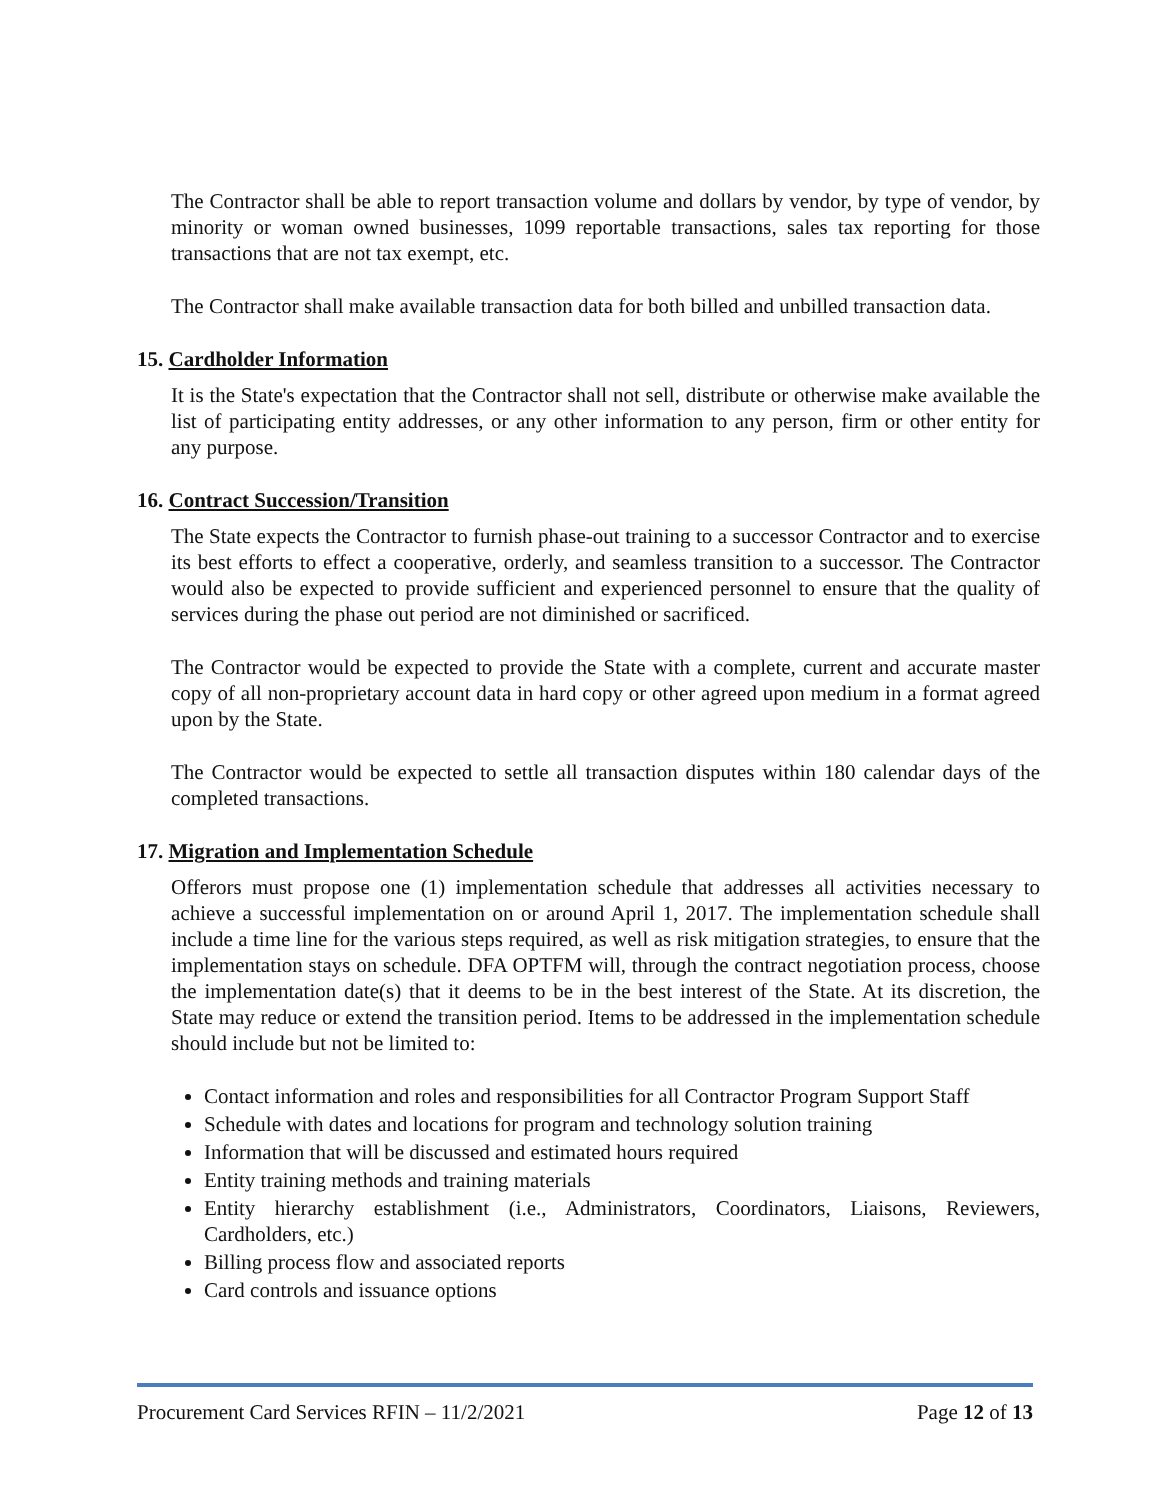The Contractor shall be able to report transaction volume and dollars by vendor, by type of vendor, by minority or woman owned businesses, 1099 reportable transactions, sales tax reporting for those transactions that are not tax exempt, etc.
The Contractor shall make available transaction data for both billed and unbilled transaction data.
15. Cardholder Information
It is the State's expectation that the Contractor shall not sell, distribute or otherwise make available the list of participating entity addresses, or any other information to any person, firm or other entity for any purpose.
16. Contract Succession/Transition
The State expects the Contractor to furnish phase-out training to a successor Contractor and to exercise its best efforts to effect a cooperative, orderly, and seamless transition to a successor. The Contractor would also be expected to provide sufficient and experienced personnel to ensure that the quality of services during the phase out period are not diminished or sacrificed.
The Contractor would be expected to provide the State with a complete, current and accurate master copy of all non-proprietary account data in hard copy or other agreed upon medium in a format agreed upon by the State.
The Contractor would be expected to settle all transaction disputes within 180 calendar days of the completed transactions.
17. Migration and Implementation Schedule
Offerors must propose one (1) implementation schedule that addresses all activities necessary to achieve a successful implementation on or around April 1, 2017. The implementation schedule shall include a time line for the various steps required, as well as risk mitigation strategies, to ensure that the implementation stays on schedule. DFA OPTFM will, through the contract negotiation process, choose the implementation date(s) that it deems to be in the best interest of the State. At its discretion, the State may reduce or extend the transition period. Items to be addressed in the implementation schedule should include but not be limited to:
Contact information and roles and responsibilities for all Contractor Program Support Staff
Schedule with dates and locations for program and technology solution training
Information that will be discussed and estimated hours required
Entity training methods and training materials
Entity hierarchy establishment (i.e., Administrators, Coordinators, Liaisons, Reviewers, Cardholders, etc.)
Billing process flow and associated reports
Card controls and issuance options
Procurement Card Services RFIN – 11/2/2021 Page 12 of 13